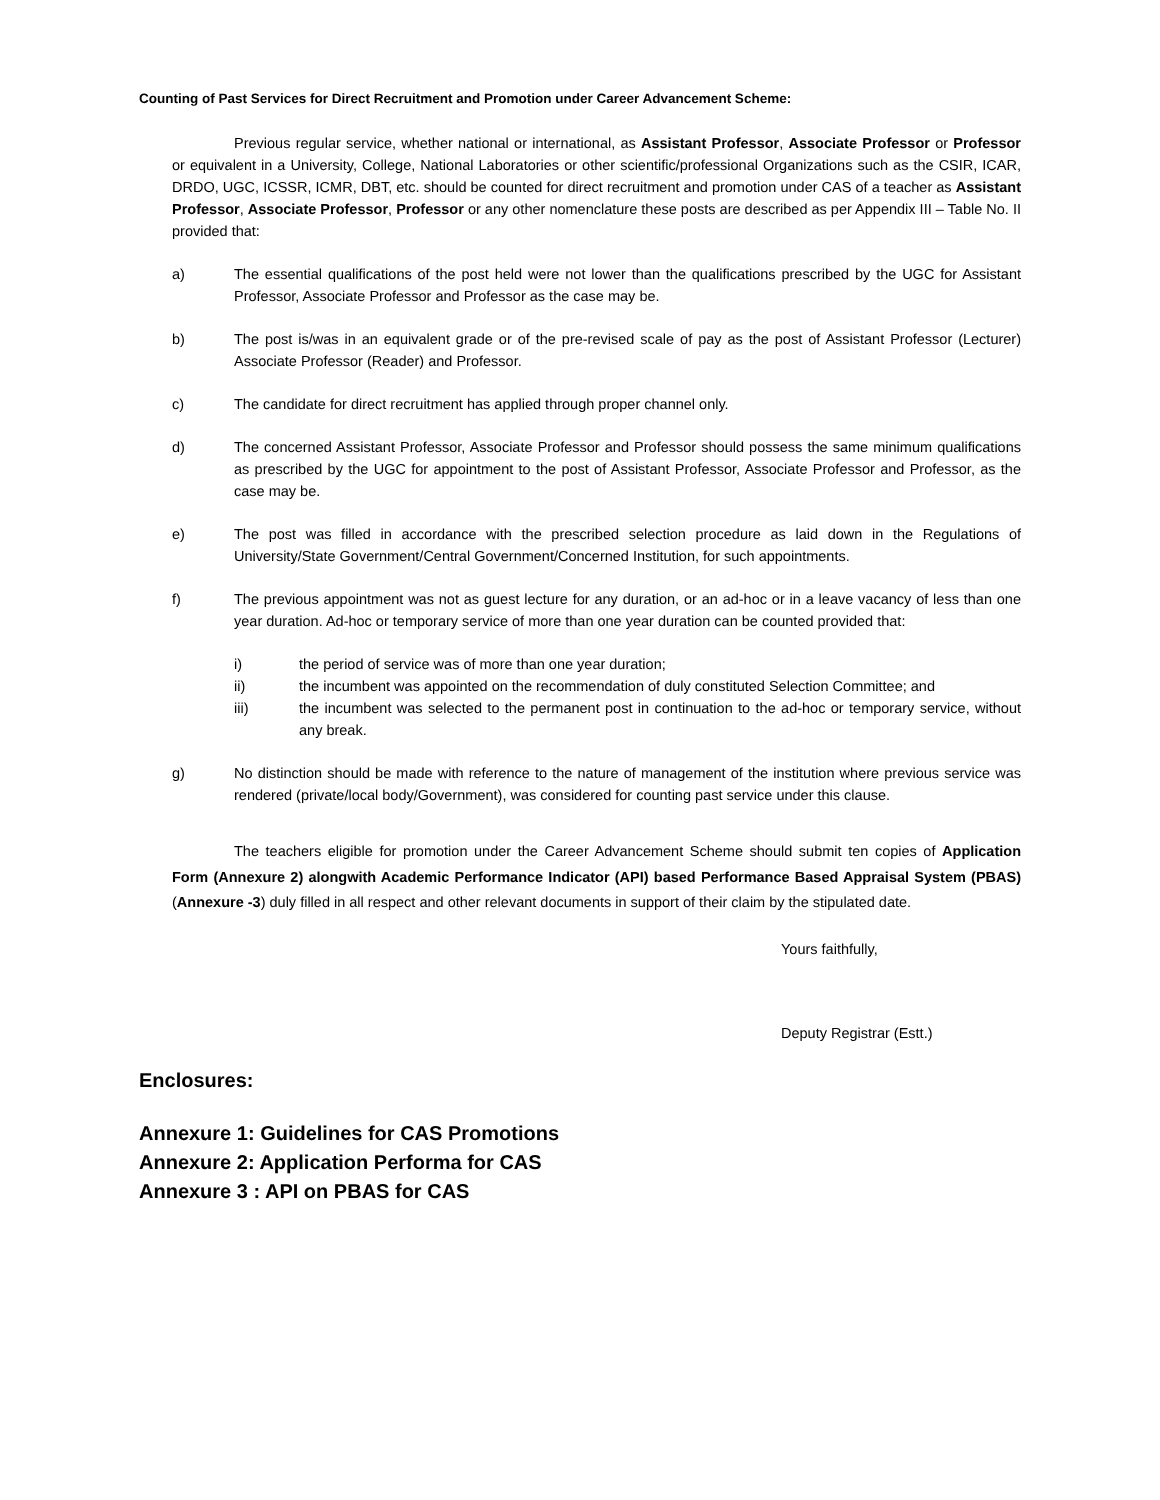Counting of Past Services for Direct Recruitment and Promotion under Career Advancement Scheme:
Previous regular service, whether national or international, as Assistant Professor, Associate Professor or Professor or equivalent in a University, College, National Laboratories or other scientific/professional Organizations such as the CSIR, ICAR, DRDO, UGC, ICSSR, ICMR, DBT, etc. should be counted for direct recruitment and promotion under CAS of a teacher as Assistant Professor, Associate Professor, Professor or any other nomenclature these posts are described as per Appendix III – Table No. II provided that:
a) The essential qualifications of the post held were not lower than the qualifications prescribed by the UGC for Assistant Professor, Associate Professor and Professor as the case may be.
b) The post is/was in an equivalent grade or of the pre-revised scale of pay as the post of Assistant Professor (Lecturer) Associate Professor (Reader) and Professor.
c) The candidate for direct recruitment has applied through proper channel only.
d) The concerned Assistant Professor, Associate Professor and Professor should possess the same minimum qualifications as prescribed by the UGC for appointment to the post of Assistant Professor, Associate Professor and Professor, as the case may be.
e) The post was filled in accordance with the prescribed selection procedure as laid down in the Regulations of University/State Government/Central Government/Concerned Institution, for such appointments.
f) The previous appointment was not as guest lecture for any duration, or an ad-hoc or in a leave vacancy of less than one year duration. Ad-hoc or temporary service of more than one year duration can be counted provided that:
i) the period of service was of more than one year duration;
ii) the incumbent was appointed on the recommendation of duly constituted Selection Committee; and
iii) the incumbent was selected to the permanent post in continuation to the ad-hoc or temporary service, without any break.
g) No distinction should be made with reference to the nature of management of the institution where previous service was rendered (private/local body/Government), was considered for counting past service under this clause.
The teachers eligible for promotion under the Career Advancement Scheme should submit ten copies of Application Form (Annexure 2) alongwith Academic Performance Indicator (API) based Performance Based Appraisal System (PBAS) (Annexure -3) duly filled in all respect and other relevant documents in support of their claim by the stipulated date.
Yours faithfully,
Deputy Registrar (Estt.)
Enclosures:
Annexure 1: Guidelines for CAS Promotions
Annexure 2: Application Performa for CAS
Annexure 3 : API on PBAS for CAS